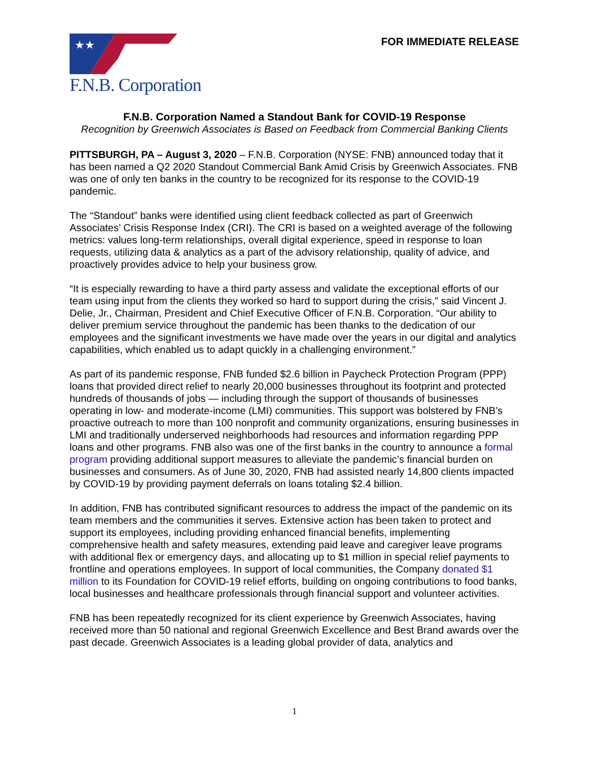★★
F.N.B. Corporation
FOR IMMEDIATE RELEASE
F.N.B. Corporation Named a Standout Bank for COVID-19 Response
Recognition by Greenwich Associates is Based on Feedback from Commercial Banking Clients
PITTSBURGH, PA – August 3, 2020 – F.N.B. Corporation (NYSE: FNB) announced today that it has been named a Q2 2020 Standout Commercial Bank Amid Crisis by Greenwich Associates. FNB was one of only ten banks in the country to be recognized for its response to the COVID-19 pandemic.
The “Standout” banks were identified using client feedback collected as part of Greenwich Associates’ Crisis Response Index (CRI). The CRI is based on a weighted average of the following metrics: values long-term relationships, overall digital experience, speed in response to loan requests, utilizing data & analytics as a part of the advisory relationship, quality of advice, and proactively provides advice to help your business grow.
“It is especially rewarding to have a third party assess and validate the exceptional efforts of our team using input from the clients they worked so hard to support during the crisis,” said Vincent J. Delie, Jr., Chairman, President and Chief Executive Officer of F.N.B. Corporation. “Our ability to deliver premium service throughout the pandemic has been thanks to the dedication of our employees and the significant investments we have made over the years in our digital and analytics capabilities, which enabled us to adapt quickly in a challenging environment.”
As part of its pandemic response, FNB funded $2.6 billion in Paycheck Protection Program (PPP) loans that provided direct relief to nearly 20,000 businesses throughout its footprint and protected hundreds of thousands of jobs — including through the support of thousands of businesses operating in low- and moderate-income (LMI) communities. This support was bolstered by FNB’s proactive outreach to more than 100 nonprofit and community organizations, ensuring businesses in LMI and traditionally underserved neighborhoods had resources and information regarding PPP loans and other programs. FNB also was one of the first banks in the country to announce a formal program providing additional support measures to alleviate the pandemic’s financial burden on businesses and consumers. As of June 30, 2020, FNB had assisted nearly 14,800 clients impacted by COVID-19 by providing payment deferrals on loans totaling $2.4 billion.
In addition, FNB has contributed significant resources to address the impact of the pandemic on its team members and the communities it serves. Extensive action has been taken to protect and support its employees, including providing enhanced financial benefits, implementing comprehensive health and safety measures, extending paid leave and caregiver leave programs with additional flex or emergency days, and allocating up to $1 million in special relief payments to frontline and operations employees. In support of local communities, the Company donated $1 million to its Foundation for COVID-19 relief efforts, building on ongoing contributions to food banks, local businesses and healthcare professionals through financial support and volunteer activities.
FNB has been repeatedly recognized for its client experience by Greenwich Associates, having received more than 50 national and regional Greenwich Excellence and Best Brand awards over the past decade. Greenwich Associates is a leading global provider of data, analytics and
1